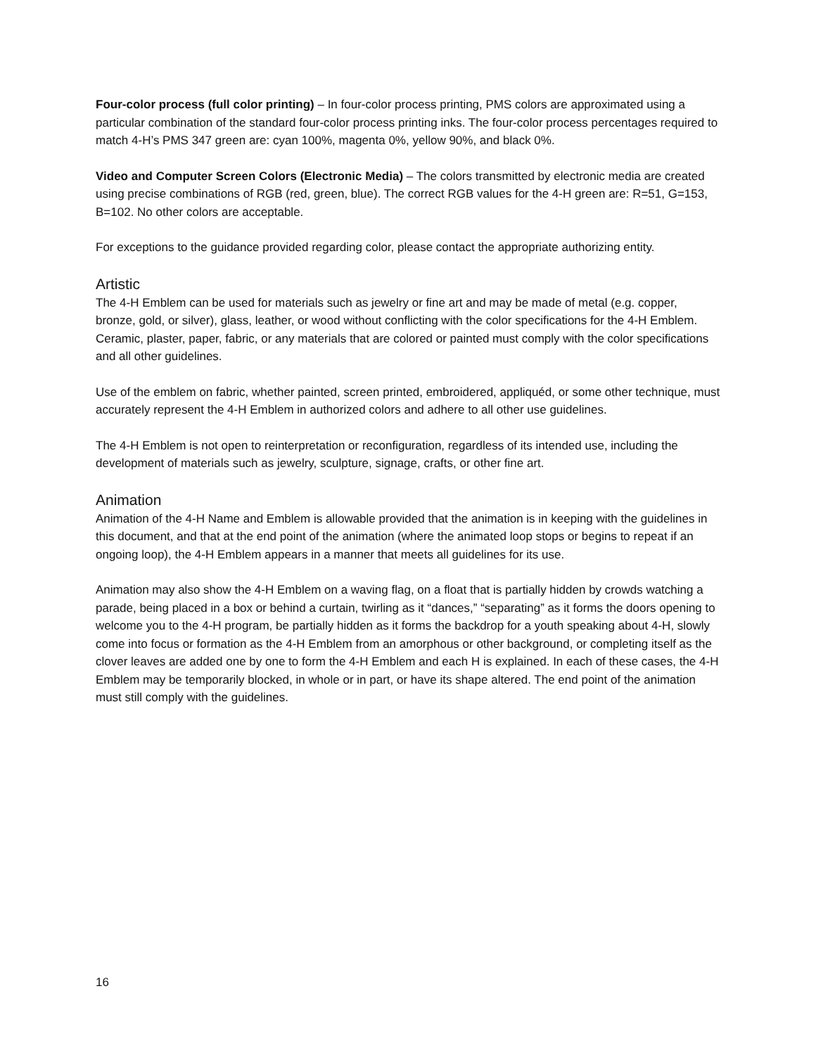Four-color process (full color printing) – In four-color process printing, PMS colors are approximated using a particular combination of the standard four-color process printing inks. The four-color process percentages required to match 4-H’s PMS 347 green are: cyan 100%, magenta 0%, yellow 90%, and black 0%.
Video and Computer Screen Colors (Electronic Media) – The colors transmitted by electronic media are created using precise combinations of RGB (red, green, blue). The correct RGB values for the 4-H green are: R=51, G=153, B=102. No other colors are acceptable.
For exceptions to the guidance provided regarding color, please contact the appropriate authorizing entity.
Artistic
The 4-H Emblem can be used for materials such as jewelry or fine art and may be made of metal (e.g. copper, bronze, gold, or silver), glass, leather, or wood without conflicting with the color specifications for the 4-H Emblem. Ceramic, plaster, paper, fabric, or any materials that are colored or painted must comply with the color specifications and all other guidelines.
Use of the emblem on fabric, whether painted, screen printed, embroidered, appliquéd, or some other technique, must accurately represent the 4-H Emblem in authorized colors and adhere to all other use guidelines.
The 4-H Emblem is not open to reinterpretation or reconfiguration, regardless of its intended use, including the development of materials such as jewelry, sculpture, signage, crafts, or other fine art.
Animation
Animation of the 4-H Name and Emblem is allowable provided that the animation is in keeping with the guidelines in this document, and that at the end point of the animation (where the animated loop stops or begins to repeat if an ongoing loop), the 4-H Emblem appears in a manner that meets all guidelines for its use.
Animation may also show the 4-H Emblem on a waving flag, on a float that is partially hidden by crowds watching a parade, being placed in a box or behind a curtain, twirling as it “dances,” “separating” as it forms the doors opening to welcome you to the 4-H program, be partially hidden as it forms the backdrop for a youth speaking about 4-H, slowly come into focus or formation as the 4-H Emblem from an amorphous or other background, or completing itself as the clover leaves are added one by one to form the 4-H Emblem and each H is explained. In each of these cases, the 4-H Emblem may be temporarily blocked, in whole or in part, or have its shape altered. The end point of the animation must still comply with the guidelines.
16